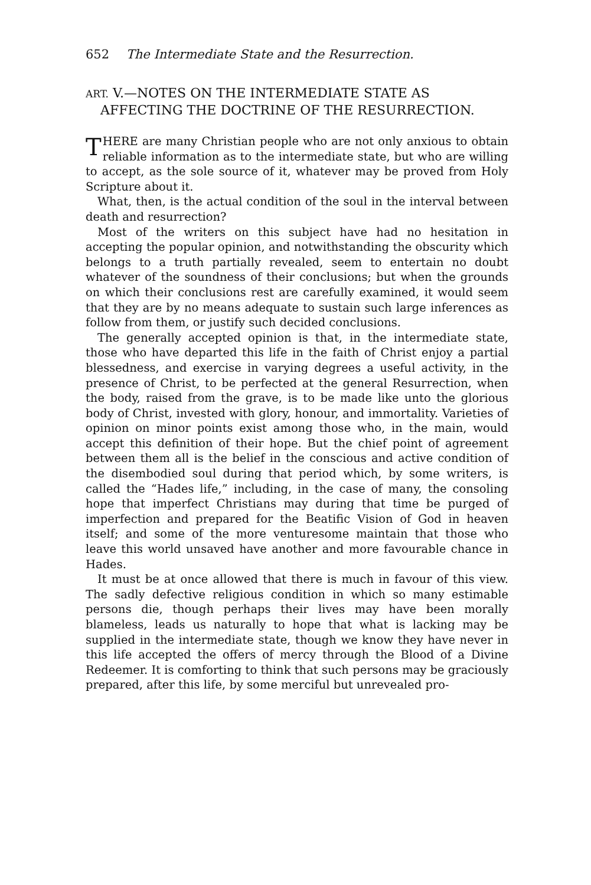652 The Intermediate State and the Resurrection.
ART. V.—NOTES ON THE INTERMEDIATE STATE AS AFFECTING THE DOCTRINE OF THE RESURREC­TION.
THERE are many Christian people who are not only anxious to obtain reliable information as to the intermediate state, but who are willing to accept, as the sole source of it, whatever may be proved from Holy Scripture about it.
What, then, is the actual condition of the soul in the interval between death and resurrection?
Most of the writers on this subject have had no hesitation in accepting the popular opinion, and notwithstanding the obscurity which belongs to a truth partially revealed, seem to entertain no doubt whatever of the soundness of their conclu­sions; but when the grounds on which their conclusions rest are carefully examined, it would seem that they are by no means adequate to sustain such large inferences as follow from them, or justify such decided conclusions.
The generally accepted opinion is that, in the intermediate state, those who have departed this life in the faith of Christ enjoy a partial blessedness, and exercise in varying degrees a useful activity, in the presence of Christ, to be perfected at the general Resurrection, when the body, raised from the grave, is to be made like unto the glorious body of Christ, invested with glory, honour, and immortality. Varieties of opinion on minor points exist among those who, in the main, would accept this definition of their hope. But the chief point of agreement between them all is the belief in the con­scious and active condition of the disembodied soul during that period which, by some writers, is called the “Hades life,” including, in the case of many, the consoling hope that imper­fect Christians may during that time be purged of imperfection and prepared for the Beatific Vision of God in heaven itself; and some of the more venturesome maintain that those who leave this world unsaved have another and more favourable chance in Hades.
It must be at once allowed that there is much in favour of this view. The sadly defective religious condition in which so many estimable persons die, though perhaps their lives may have been morally blameless, leads us naturally to hope that what is lacking may be supplied in the intermediate state, though we know they have never in this life accepted the offers of mercy through the Blood of a Divine Redeemer. It is comforting to think that such persons may be graciously prepared, after this life, by some merciful but unrevealed pro-